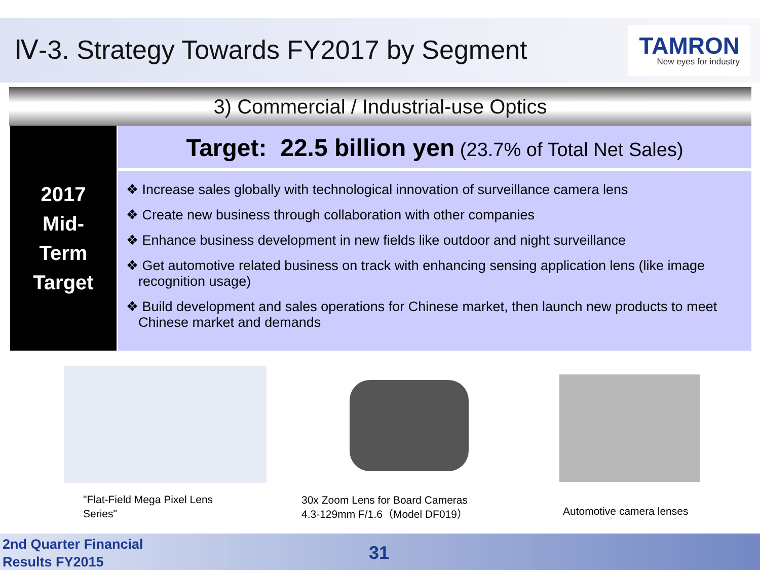Ⅳ-3. Strategy Towards FY2017 by Segment
TAMRON
New eyes for industry
3) Commercial / Industrial-use Optics
2017
Mid-
Term
Target
Target: 22.5 billion yen (23.7% of Total Net Sales)
❖ Increase sales globally with technological innovation of surveillance camera lens
❖ Create new business through collaboration with other companies
❖ Enhance business development in new fields like outdoor and night surveillance
❖ Get automotive related business on track with enhancing sensing application lens (like image recognition usage)
❖ Build development and sales operations for Chinese market, then launch new products to meet Chinese market and demands
"Flat-Field Mega Pixel Lens
Series"
30x Zoom Lens for Board Cameras
4.3-129mm F/1.6（Model DF019）
Automotive camera lenses
2nd Quarter Financial
Results FY2015
31